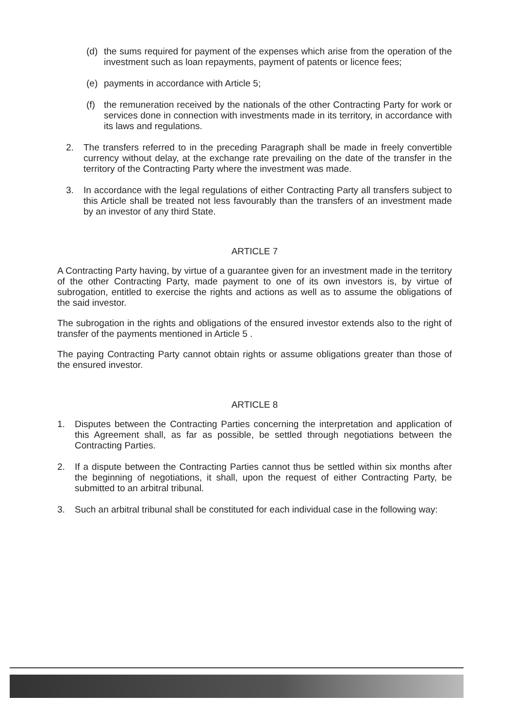(d) the sums required for payment of the expenses which arise from the operation of the investment such as loan repayments, payment of patents or licence fees;
(e) payments in accordance with Article 5;
(f) the remuneration received by the nationals of the other Contracting Party for work or services done in connection with investments made in its territory, in accordance with its laws and regulations.
2. The transfers referred to in the preceding Paragraph shall be made in freely convertible currency without delay, at the exchange rate prevailing on the date of the transfer in the territory of the Contracting Party where the investment was made.
3. In accordance with the legal regulations of either Contracting Party all transfers subject to this Article shall be treated not less favourably than the transfers of an investment made by an investor of any third State.
ARTICLE 7
A Contracting Party having, by virtue of a guarantee given for an investment made in the territory of the other Contracting Party, made payment to one of its own investors is, by virtue of subrogation, entitled to exercise the rights and actions as well as to assume the obligations of the said investor.
The subrogation in the rights and obligations of the ensured investor extends also to the right of transfer of the payments mentioned in Article 5 .
The paying Contracting Party cannot obtain rights or assume obligations greater than those of the ensured investor.
ARTICLE 8
1. Disputes between the Contracting Parties concerning the interpretation and application of this Agreement shall, as far as possible, be settled through negotiations between the Contracting Parties.
2. If a dispute between the Contracting Parties cannot thus be settled within six months after the beginning of negotiations, it shall, upon the request of either Contracting Party, be submitted to an arbitral tribunal.
3. Such an arbitral tribunal shall be constituted for each individual case in the following way: